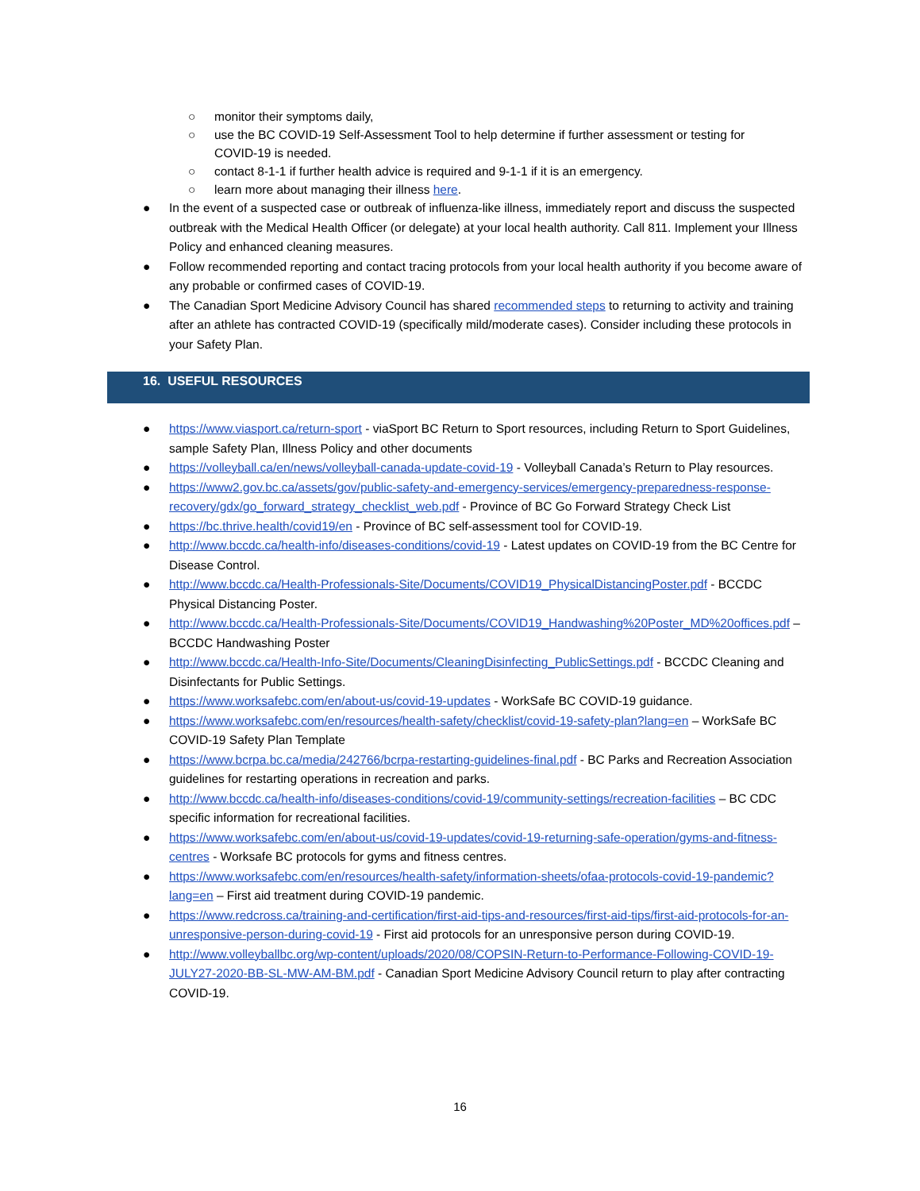○ monitor their symptoms daily,
○ use the BC COVID-19 Self-Assessment Tool to help determine if further assessment or testing for COVID-19 is needed.
○ contact 8-1-1 if further health advice is required and 9-1-1 if it is an emergency.
○ learn more about managing their illness here.
● In the event of a suspected case or outbreak of influenza-like illness, immediately report and discuss the suspected outbreak with the Medical Health Officer (or delegate) at your local health authority. Call 811. Implement your Illness Policy and enhanced cleaning measures.
● Follow recommended reporting and contact tracing protocols from your local health authority if you become aware of any probable or confirmed cases of COVID-19.
● The Canadian Sport Medicine Advisory Council has shared recommended steps to returning to activity and training after an athlete has contracted COVID-19 (specifically mild/moderate cases). Consider including these protocols in your Safety Plan.
16. USEFUL RESOURCES
● https://www.viasport.ca/return-sport - viaSport BC Return to Sport resources, including Return to Sport Guidelines, sample Safety Plan, Illness Policy and other documents
● https://volleyball.ca/en/news/volleyball-canada-update-covid-19 - Volleyball Canada’s Return to Play resources.
● https://www2.gov.bc.ca/assets/gov/public-safety-and-emergency-services/emergency-preparedness-response-recovery/gdx/go_forward_strategy_checklist_web.pdf - Province of BC Go Forward Strategy Check List
● https://bc.thrive.health/covid19/en - Province of BC self-assessment tool for COVID-19.
● http://www.bccdc.ca/health-info/diseases-conditions/covid-19 - Latest updates on COVID-19 from the BC Centre for Disease Control.
● http://www.bccdc.ca/Health-Professionals-Site/Documents/COVID19_PhysicalDistancingPoster.pdf - BCCDC Physical Distancing Poster.
● http://www.bccdc.ca/Health-Professionals-Site/Documents/COVID19_Handwashing%20Poster_MD%20offices.pdf – BCCDC Handwashing Poster
● http://www.bccdc.ca/Health-Info-Site/Documents/CleaningDisinfecting_PublicSettings.pdf - BCCDC Cleaning and Disinfectants for Public Settings.
● https://www.worksafebc.com/en/about-us/covid-19-updates - WorkSafe BC COVID-19 guidance.
● https://www.worksafebc.com/en/resources/health-safety/checklist/covid-19-safety-plan?lang=en – WorkSafe BC COVID-19 Safety Plan Template
● https://www.bcrpa.bc.ca/media/242766/bcrpa-restarting-guidelines-final.pdf - BC Parks and Recreation Association guidelines for restarting operations in recreation and parks.
● http://www.bccdc.ca/health-info/diseases-conditions/covid-19/community-settings/recreation-facilities – BC CDC specific information for recreational facilities.
● https://www.worksafebc.com/en/about-us/covid-19-updates/covid-19-returning-safe-operation/gyms-and-fitness-centres - Worksafe BC protocols for gyms and fitness centres.
● https://www.worksafebc.com/en/resources/health-safety/information-sheets/ofaa-protocols-covid-19-pandemic?lang=en – First aid treatment during COVID-19 pandemic.
● https://www.redcross.ca/training-and-certification/first-aid-tips-and-resources/first-aid-tips/first-aid-protocols-for-an-unresponsive-person-during-covid-19 - First aid protocols for an unresponsive person during COVID-19.
● http://www.volleyballbc.org/wp-content/uploads/2020/08/COPSIN-Return-to-Performance-Following-COVID-19-JULY27-2020-BB-SL-MW-AM-BM.pdf - Canadian Sport Medicine Advisory Council return to play after contracting COVID-19.
16